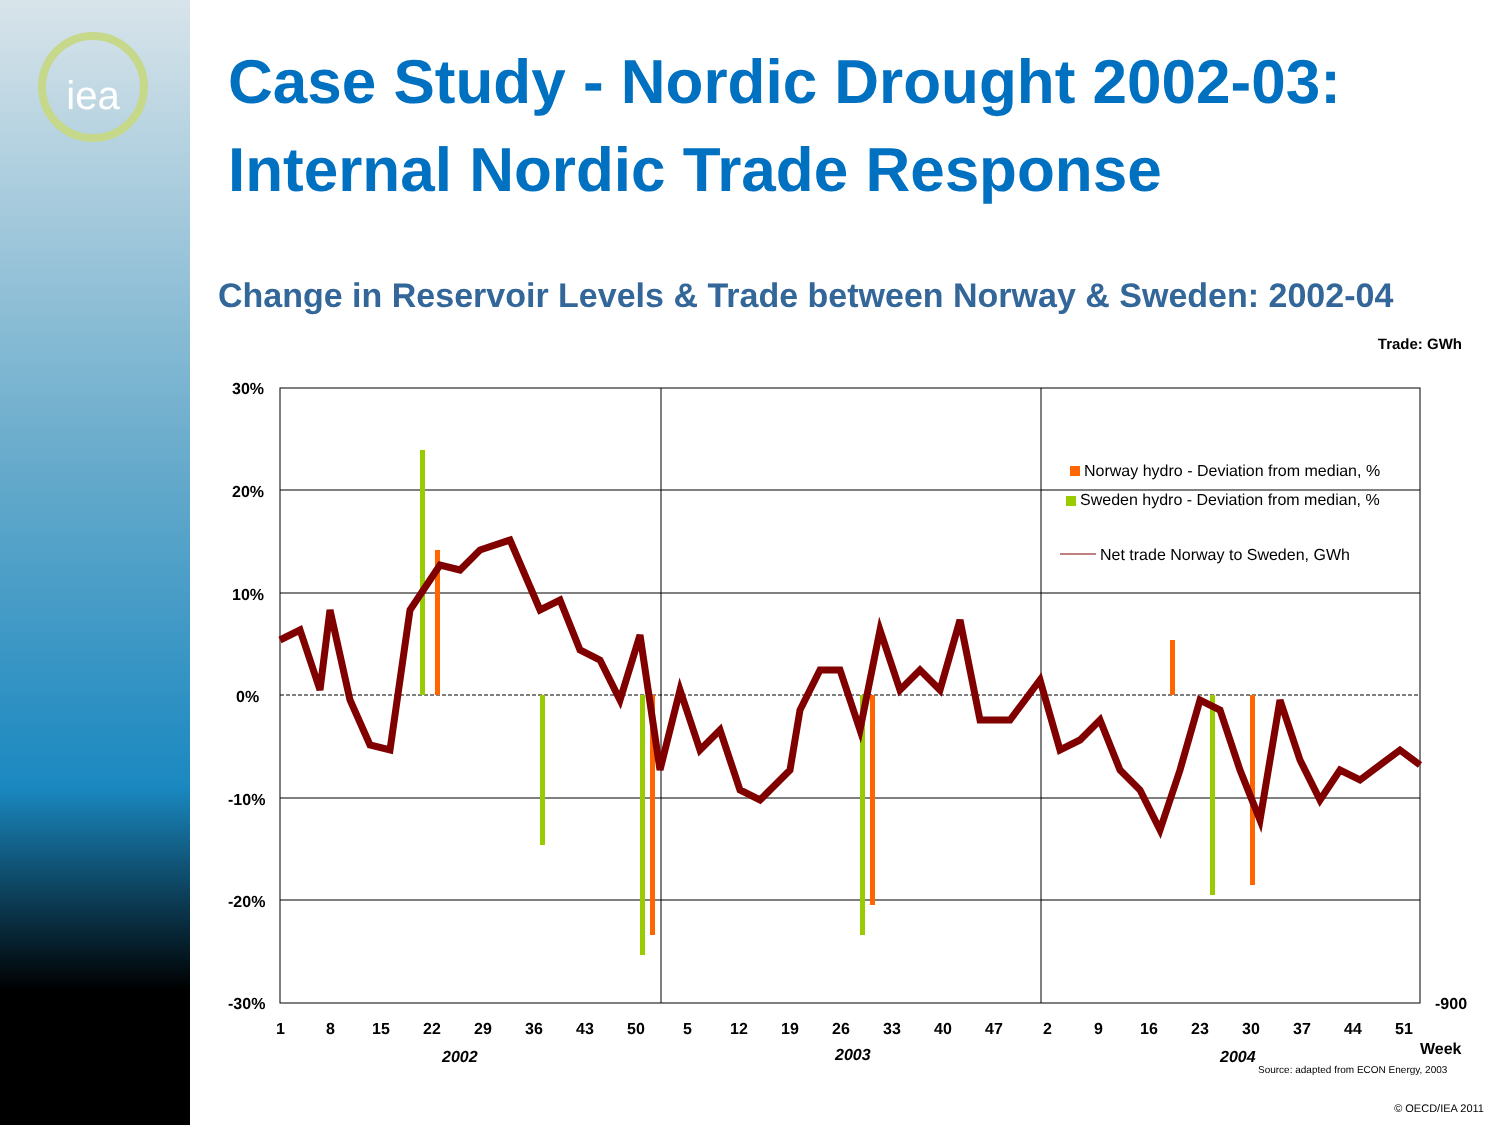iea
Case Study - Nordic Drought 2002-03:
Internal Nordic Trade Response
Change in Reservoir Levels & Trade between Norway & Sweden: 2002-04
Trade: GWh
30%
20%
10%
0%
-10%
-20%
-30%
-900
Norway hydro - Deviation from median, %
Sweden hydro - Deviation from median, %
Net trade Norway to Sweden, GWh
1
8
15
22
29
36
43
50
5
12
19
26
33
40
47
2
9
16
23
30
37
44
51
Week
2002
2003
2004
Source: adapted from ECON Energy, 2003
© OECD/IEA 2011